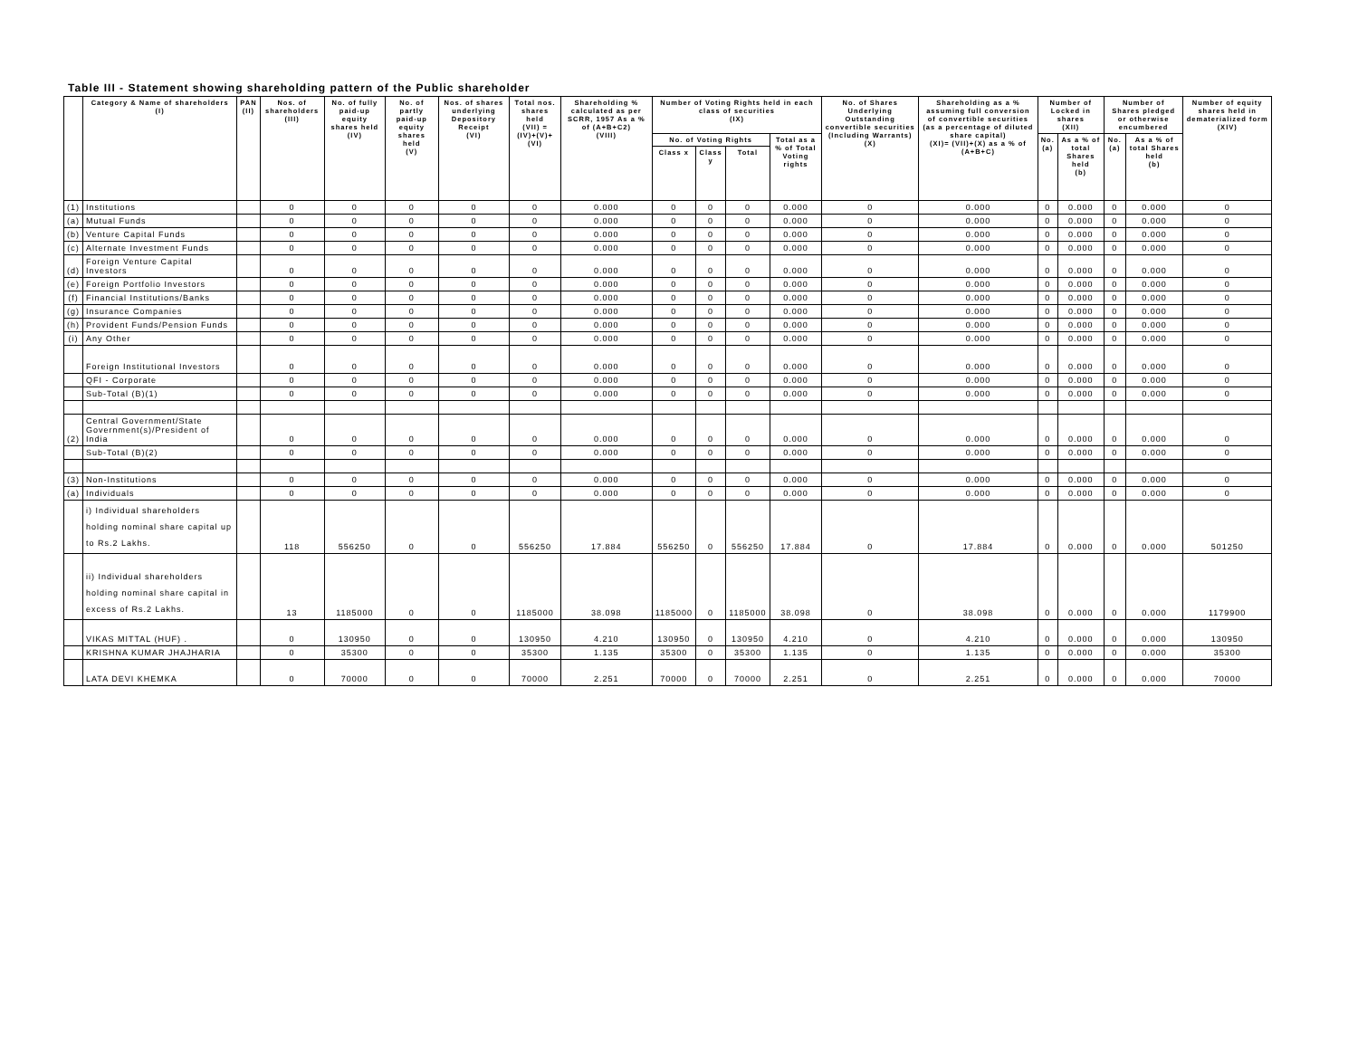Table III - Statement showing shareholding pattern of the Public shareholder
| | Category & Name of shareholders (I) | PAN (II) | Nos. of shareholders (III) | No. of fully paid-up equity shares held (IV) | No. of partly paid-up equity shares held (V) | Nos. of shares underlying Depository Receipt (VI) | Total nos. shares held (VII) = (IV)+(V)+(VI) | Shareholding % calculated as per SCRR, 1957 As a % of (A+B+C2) (VIII) | Number of Voting Rights held in each class of securities (IX) | | | | No. of Shares Underlying Outstanding convertible securities (Including Warrants) (X) | Shareholding as a % assuming full conversion of convertible securities (as a percentage of diluted share capital) (XI)= (VII)+(X) as a % of (A+B+C) | Number of Locked in shares (XII) | | Number of Shares pledged or otherwise encumbered | | Number of equity shares held in dematerialized form (XIV) |
| --- | --- | --- | --- | --- | --- | --- | --- | --- | --- | --- | --- | --- | --- | --- | --- | --- | --- | --- | --- |
| | | | | | | | | | No. of Voting Rights | | | Total as a % of Total Voting rights | | | No. (a) | As a % of total Shares held (b) | No. (a) | As a % of total Shares held (b) | |
| | | | | | | | | | Class x | Class y | Total | | | | | | | | |
| (1) | Institutions | | 0 | 0 | 0 | 0 | 0 | 0.000 | 0 | 0 | 0 | 0.000 | 0 | 0.000 | 0 | 0.000 | 0 | 0.000 | 0 |
| (a) | Mutual Funds | | 0 | 0 | 0 | 0 | 0 | 0.000 | 0 | 0 | 0 | 0.000 | 0 | 0.000 | 0 | 0.000 | 0 | 0.000 | 0 |
| (b) | Venture Capital Funds | | 0 | 0 | 0 | 0 | 0 | 0.000 | 0 | 0 | 0 | 0.000 | 0 | 0.000 | 0 | 0.000 | 0 | 0.000 | 0 |
| (c) | Alternate Investment Funds | | 0 | 0 | 0 | 0 | 0 | 0.000 | 0 | 0 | 0 | 0.000 | 0 | 0.000 | 0 | 0.000 | 0 | 0.000 | 0 |
| (d) | Foreign Venture Capital Investors | | 0 | 0 | 0 | 0 | 0 | 0.000 | 0 | 0 | 0 | 0.000 | 0 | 0.000 | 0 | 0.000 | 0 | 0.000 | 0 |
| (e) | Foreign Portfolio Investors | | 0 | 0 | 0 | 0 | 0 | 0.000 | 0 | 0 | 0 | 0.000 | 0 | 0.000 | 0 | 0.000 | 0 | 0.000 | 0 |
| (f) | Financial Institutions/Banks | | 0 | 0 | 0 | 0 | 0 | 0.000 | 0 | 0 | 0 | 0.000 | 0 | 0.000 | 0 | 0.000 | 0 | 0.000 | 0 |
| (g) | Insurance Companies | | 0 | 0 | 0 | 0 | 0 | 0.000 | 0 | 0 | 0 | 0.000 | 0 | 0.000 | 0 | 0.000 | 0 | 0.000 | 0 |
| (h) | Provident Funds/Pension Funds | | 0 | 0 | 0 | 0 | 0 | 0.000 | 0 | 0 | 0 | 0.000 | 0 | 0.000 | 0 | 0.000 | 0 | 0.000 | 0 |
| (i) | Any Other | | 0 | 0 | 0 | 0 | 0 | 0.000 | 0 | 0 | 0 | 0.000 | 0 | 0.000 | 0 | 0.000 | 0 | 0.000 | 0 |
| | Foreign Institutional Investors | | 0 | 0 | 0 | 0 | 0 | 0.000 | 0 | 0 | 0 | 0.000 | 0 | 0.000 | 0 | 0.000 | 0 | 0.000 | 0 |
| | QFI - Corporate | | 0 | 0 | 0 | 0 | 0 | 0.000 | 0 | 0 | 0 | 0.000 | 0 | 0.000 | 0 | 0.000 | 0 | 0.000 | 0 |
| | Sub-Total (B)(1) | | 0 | 0 | 0 | 0 | 0 | 0.000 | 0 | 0 | 0 | 0.000 | 0 | 0.000 | 0 | 0.000 | 0 | 0.000 | 0 |
| (2) | Central Government/State Government(s)/President of India | | 0 | 0 | 0 | 0 | 0 | 0.000 | 0 | 0 | 0 | 0.000 | 0 | 0.000 | 0 | 0.000 | 0 | 0.000 | 0 |
| | Sub-Total (B)(2) | | 0 | 0 | 0 | 0 | 0 | 0.000 | 0 | 0 | 0 | 0.000 | 0 | 0.000 | 0 | 0.000 | 0 | 0.000 | 0 |
| (3) | Non-Institutions | | 0 | 0 | 0 | 0 | 0 | 0.000 | 0 | 0 | 0 | 0.000 | 0 | 0.000 | 0 | 0.000 | 0 | 0.000 | 0 |
| (a) | Individuals | | 0 | 0 | 0 | 0 | 0 | 0.000 | 0 | 0 | 0 | 0.000 | 0 | 0.000 | 0 | 0.000 | 0 | 0.000 | 0 |
| | i) Individual shareholders holding nominal share capital up to Rs.2 Lakhs. | | 118 | 556250 | 0 | 0 | 556250 | 17.884 | 556250 | 0 | 556250 | 17.884 | 0 | 17.884 | 0 | 0.000 | 0 | 0.000 | 501250 |
| | ii) Individual shareholders holding nominal share capital in excess of Rs.2 Lakhs. | | 13 | 1185000 | 0 | 0 | 1185000 | 38.098 | 1185000 | 0 | 1185000 | 38.098 | 0 | 38.098 | 0 | 0.000 | 0 | 0.000 | 1179900 |
| | VIKAS MITTAL (HUF) . | | 0 | 130950 | 0 | 0 | 130950 | 4.210 | 130950 | 0 | 130950 | 4.210 | 0 | 4.210 | 0 | 0.000 | 0 | 0.000 | 130950 |
| | KRISHNA KUMAR JHAJHARIA | | 0 | 35300 | 0 | 0 | 35300 | 1.135 | 35300 | 0 | 35300 | 1.135 | 0 | 1.135 | 0 | 0.000 | 0 | 0.000 | 35300 |
| | LATA DEVI KHEMKA | | 0 | 70000 | 0 | 0 | 70000 | 2.251 | 70000 | 0 | 70000 | 2.251 | 0 | 2.251 | 0 | 0.000 | 0 | 0.000 | 70000 |